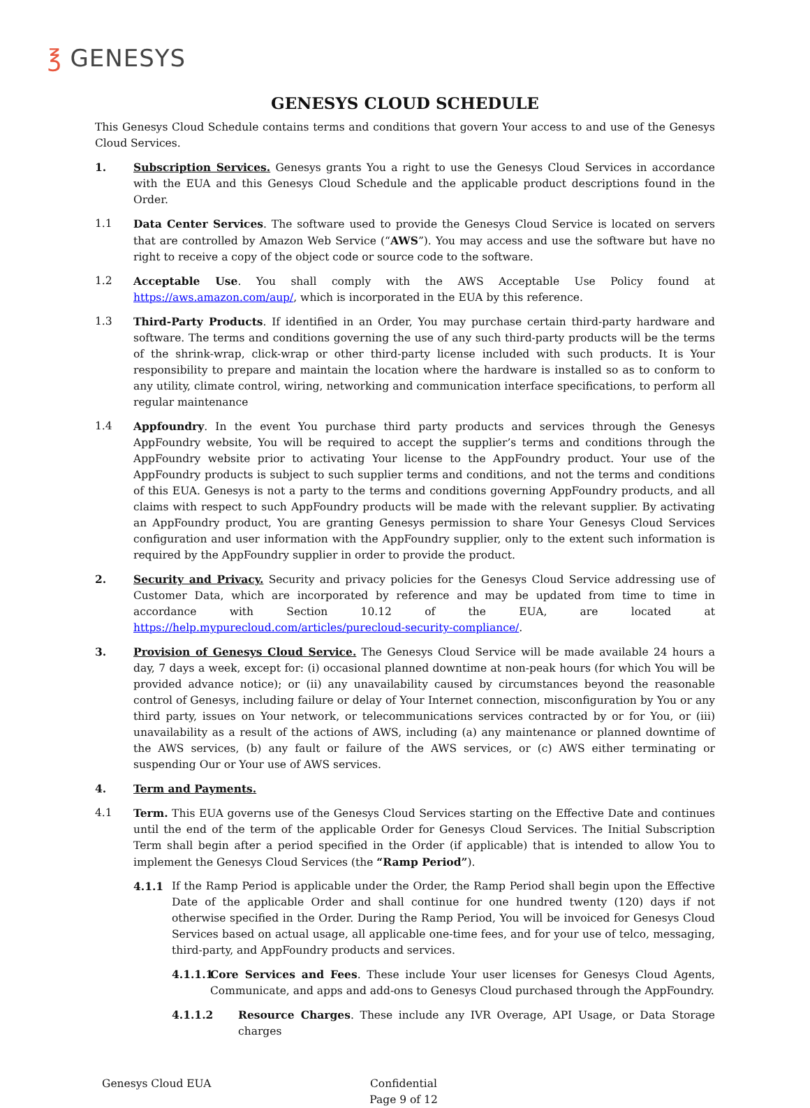℥ GENESYS
GENESYS CLOUD SCHEDULE
This Genesys Cloud Schedule contains terms and conditions that govern Your access to and use of the Genesys Cloud Services.
1. Subscription Services. Genesys grants You a right to use the Genesys Cloud Services in accordance with the EUA and this Genesys Cloud Schedule and the applicable product descriptions found in the Order.
1.1 Data Center Services. The software used to provide the Genesys Cloud Service is located on servers that are controlled by Amazon Web Service (“AWS”). You may access and use the software but have no right to receive a copy of the object code or source code to the software.
1.2 Acceptable Use. You shall comply with the AWS Acceptable Use Policy found at https://aws.amazon.com/aup/, which is incorporated in the EUA by this reference.
1.3 Third-Party Products. If identified in an Order, You may purchase certain third-party hardware and software. The terms and conditions governing the use of any such third-party products will be the terms of the shrink-wrap, click-wrap or other third-party license included with such products. It is Your responsibility to prepare and maintain the location where the hardware is installed so as to conform to any utility, climate control, wiring, networking and communication interface specifications, to perform all regular maintenance
1.4 Appfoundry. In the event You purchase third party products and services through the Genesys AppFoundry website, You will be required to accept the supplier’s terms and conditions through the AppFoundry website prior to activating Your license to the AppFoundry product. Your use of the AppFoundry products is subject to such supplier terms and conditions, and not the terms and conditions of this EUA. Genesys is not a party to the terms and conditions governing AppFoundry products, and all claims with respect to such AppFoundry products will be made with the relevant supplier. By activating an AppFoundry product, You are granting Genesys permission to share Your Genesys Cloud Services configuration and user information with the AppFoundry supplier, only to the extent such information is required by the AppFoundry supplier in order to provide the product.
2. Security and Privacy. Security and privacy policies for the Genesys Cloud Service addressing use of Customer Data, which are incorporated by reference and may be updated from time to time in accordance with Section 10.12 of the EUA, are located at https://help.mypurecloud.com/articles/purecloud-security-compliance/.
3. Provision of Genesys Cloud Service. The Genesys Cloud Service will be made available 24 hours a day, 7 days a week, except for: (i) occasional planned downtime at non-peak hours (for which You will be provided advance notice); or (ii) any unavailability caused by circumstances beyond the reasonable control of Genesys, including failure or delay of Your Internet connection, misconfiguration by You or any third party, issues on Your network, or telecommunications services contracted by or for You, or (iii) unavailability as a result of the actions of AWS, including (a) any maintenance or planned downtime of the AWS services, (b) any fault or failure of the AWS services, or (c) AWS either terminating or suspending Our or Your use of AWS services.
4. Term and Payments.
4.1 Term. This EUA governs use of the Genesys Cloud Services starting on the Effective Date and continues until the end of the term of the applicable Order for Genesys Cloud Services. The Initial Subscription Term shall begin after a period specified in the Order (if applicable) that is intended to allow You to implement the Genesys Cloud Services (the “Ramp Period”).
4.1.1 If the Ramp Period is applicable under the Order, the Ramp Period shall begin upon the Effective Date of the applicable Order and shall continue for one hundred twenty (120) days if not otherwise specified in the Order. During the Ramp Period, You will be invoiced for Genesys Cloud Services based on actual usage, all applicable one-time fees, and for your use of telco, messaging, third-party, and AppFoundry products and services.
4.1.1.1
Core Services and Fees. These include Your user licenses for Genesys Cloud Agents, Communicate, and apps and add-ons to Genesys Cloud purchased through the AppFoundry.
4.1.1.2 Resource Charges. These include any IVR Overage, API Usage, or Data Storage charges
Genesys Cloud EUA Confidential
Page 9 of 12